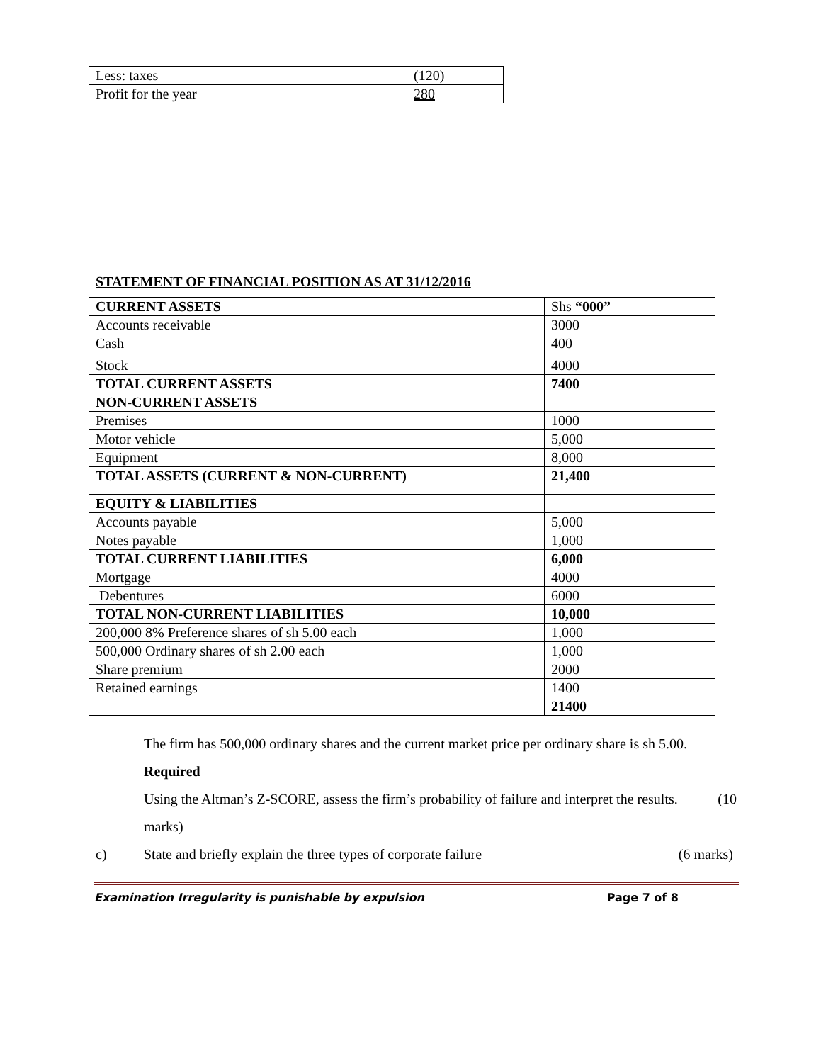| Less: taxes | (120) |
| Profit for the year | 280 |
STATEMENT OF FINANCIAL POSITION AS AT 31/12/2016
| CURRENT ASSETS | Shs “000” |
| Accounts receivable | 3000 |
| Cash | 400 |
| Stock | 4000 |
| TOTAL CURRENT ASSETS | 7400 |
| NON-CURRENT ASSETS | |
| Premises | 1000 |
| Motor vehicle | 5,000 |
| Equipment | 8,000 |
| TOTAL ASSETS (CURRENT & NON-CURRENT) | 21,400 |
| EQUITY & LIABILITIES | |
| Accounts payable | 5,000 |
| Notes payable | 1,000 |
| TOTAL CURRENT LIABILITIES | 6,000 |
| Mortgage | 4000 |
| Debentures | 6000 |
| TOTAL NON-CURRENT LIABILITIES | 10,000 |
| 200,000 8% Preference shares of sh 5.00 each | 1,000 |
| 500,000 Ordinary shares of sh 2.00 each | 1,000 |
| Share premium | 2000 |
| Retained earnings | 1400 |
| | 21400 |
The firm has 500,000 ordinary shares and the current market price per ordinary share is sh 5.00.
Required
Using the Altman’s Z-SCORE, assess the firm’s probability of failure and interpret the results. (10
marks)
c) State and briefly explain the three types of corporate failure (6 marks)
Examination Irregularity is punishable by expulsion Page 7 of 8